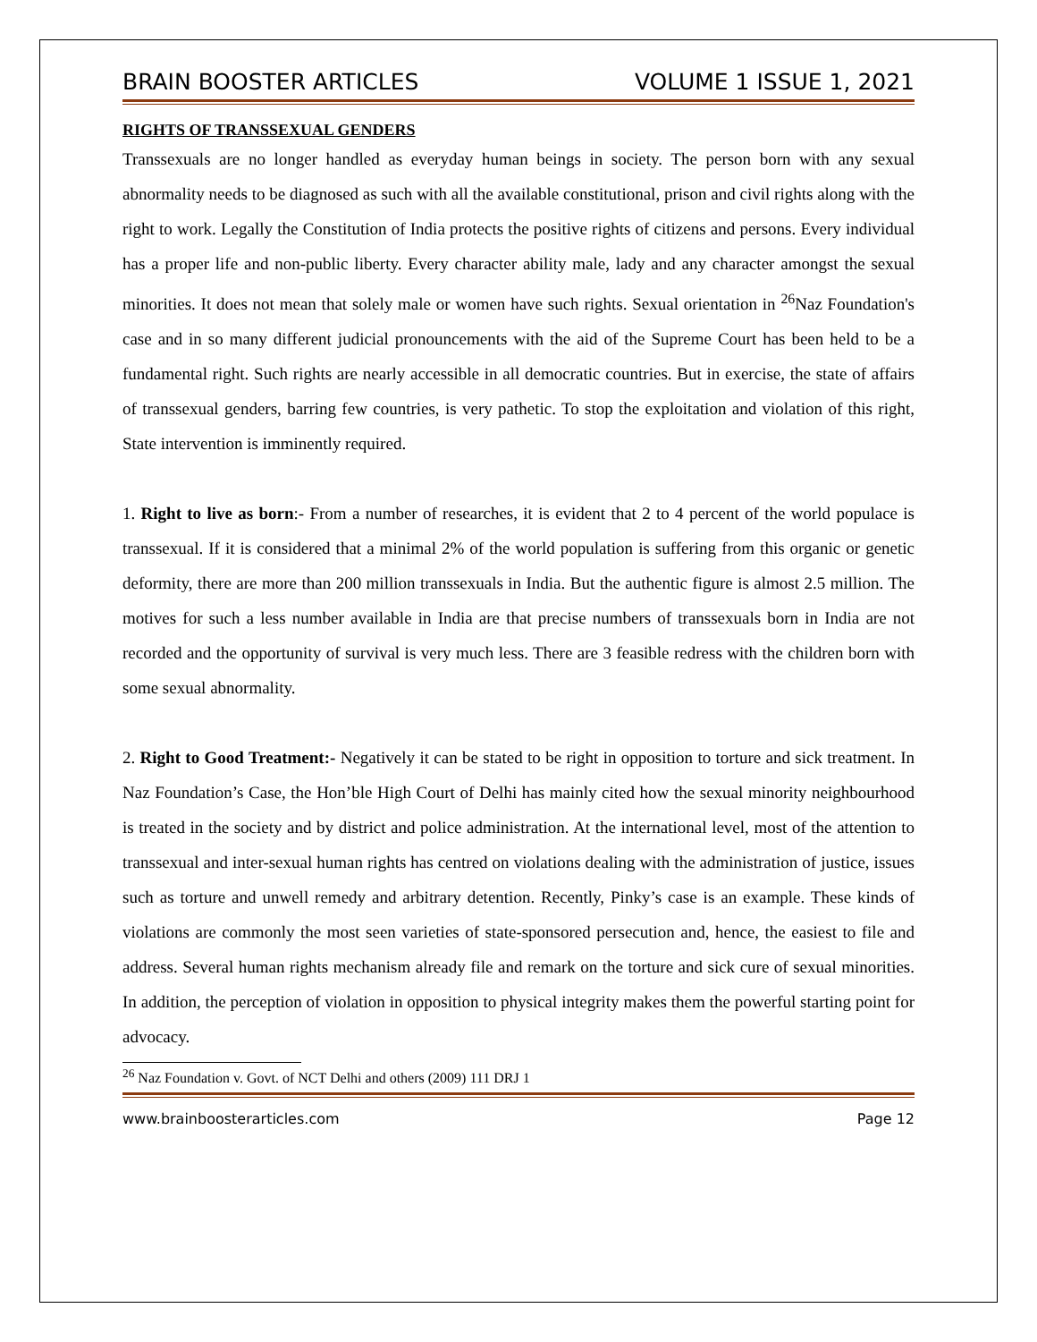BRAIN BOOSTER ARTICLES VOLUME 1 ISSUE 1, 2021
RIGHTS OF TRANSSEXUAL GENDERS
Transsexuals are no longer handled as everyday human beings in society. The person born with any sexual abnormality needs to be diagnosed as such with all the available constitutional, prison and civil rights along with the right to work. Legally the Constitution of India protects the positive rights of citizens and persons. Every individual has a proper life and non-public liberty. Every character ability male, lady and any character amongst the sexual minorities. It does not mean that solely male or women have such rights. Sexual orientation in <sup>26</sup>Naz Foundation's case and in so many different judicial pronouncements with the aid of the Supreme Court has been held to be a fundamental right. Such rights are nearly accessible in all democratic countries. But in exercise, the state of affairs of transsexual genders, barring few countries, is very pathetic. To stop the exploitation and violation of this right, State intervention is imminently required.
1. Right to live as born:- From a number of researches, it is evident that 2 to 4 percent of the world populace is transsexual. If it is considered that a minimal 2% of the world population is suffering from this organic or genetic deformity, there are more than 200 million transsexuals in India. But the authentic figure is almost 2.5 million. The motives for such a less number available in India are that precise numbers of transsexuals born in India are not recorded and the opportunity of survival is very much less. There are 3 feasible redress with the children born with some sexual abnormality.
2. Right to Good Treatment:- Negatively it can be stated to be right in opposition to torture and sick treatment. In Naz Foundation’s Case, the Hon’ble High Court of Delhi has mainly cited how the sexual minority neighbourhood is treated in the society and by district and police administration. At the international level, most of the attention to transsexual and inter-sexual human rights has centred on violations dealing with the administration of justice, issues such as torture and unwell remedy and arbitrary detention. Recently, Pinky’s case is an example. These kinds of violations are commonly the most seen varieties of state-sponsored persecution and, hence, the easiest to file and address. Several human rights mechanism already file and remark on the torture and sick cure of sexual minorities. In addition, the perception of violation in opposition to physical integrity makes them the powerful starting point for advocacy.
<sup>26</sup> Naz Foundation v. Govt. of NCT Delhi and others (2009) 111 DRJ 1
www.brainboosterarticles.com Page 12